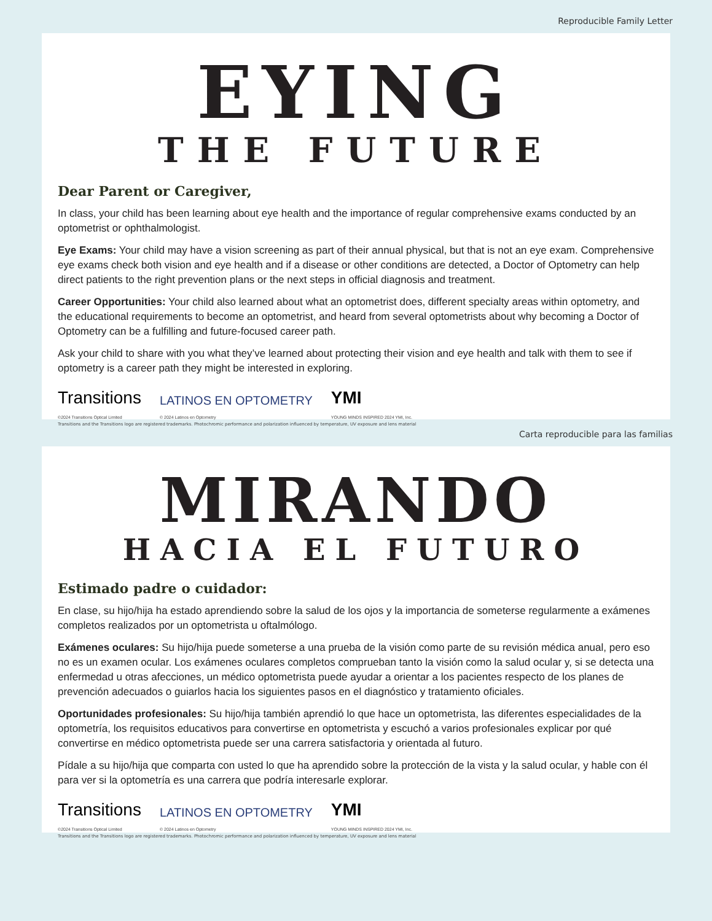Reproducible Family Letter
EYING
THE FUTURE
Dear Parent or Caregiver,
In class, your child has been learning about eye health and the importance of regular comprehensive exams conducted by an optometrist or ophthalmologist.
Eye Exams: Your child may have a vision screening as part of their annual physical, but that is not an eye exam. Comprehensive eye exams check both vision and eye health and if a disease or other conditions are detected, a Doctor of Optometry can help direct patients to the right prevention plans or the next steps in official diagnosis and treatment.
Career Opportunities: Your child also learned about what an optometrist does, different specialty areas within optometry, and the educational requirements to become an optometrist, and heard from several optometrists about why becoming a Doctor of Optometry can be a fulfilling and future-focused career path.
Ask your child to share with you what they’ve learned about protecting their vision and eye health and talk with them to see if optometry is a career path they might be interested in exploring.
Transitions
©2024 Transitions Optical Limited
LATINOS EN OPTOMETRY
© 2024 Latinos en Optometry
YMI
YOUNG MINDS INSPIRED 2024 YMI, Inc.
Transitions and the Transitions logo are registered trademarks. Photochromic performance and polarization influenced by temperature, UV exposure and lens material
Carta reproducible para las familias
MIRANDO
HACIA EL FUTURO
Estimado padre o cuidador:
En clase, su hijo/hija ha estado aprendiendo sobre la salud de los ojos y la importancia de someterse regularmente a exámenes completos realizados por un optometrista u oftalmólogo.
Exámenes oculares: Su hijo/hija puede someterse a una prueba de la visión como parte de su revisión médica anual, pero eso no es un examen ocular. Los exámenes oculares completos comprueban tanto la visión como la salud ocular y, si se detecta una enfermedad u otras afecciones, un médico optometrista puede ayudar a orientar a los pacientes respecto de los planes de prevención adecuados o guiarlos hacia los siguientes pasos en el diagnóstico y tratamiento oficiales.
Oportunidades profesionales: Su hijo/hija también aprendió lo que hace un optometrista, las diferentes especialidades de la optometría, los requisitos educativos para convertirse en optometrista y escuchó a varios profesionales explicar por qué convertirse en médico optometrista puede ser una carrera satisfactoria y orientada al futuro.
Pídale a su hijo/hija que comparta con usted lo que ha aprendido sobre la protección de la vista y la salud ocular, y hable con él para ver si la optometría es una carrera que podría interesarle explorar.
Transitions
©2024 Transitions Optical Limited
LATINOS EN OPTOMETRY
© 2024 Latinos en Optometry
YMI
YOUNG MINDS INSPIRED 2024 YMI, Inc.
Transitions and the Transitions logo are registered trademarks. Photochromic performance and polarization influenced by temperature, UV exposure and lens material